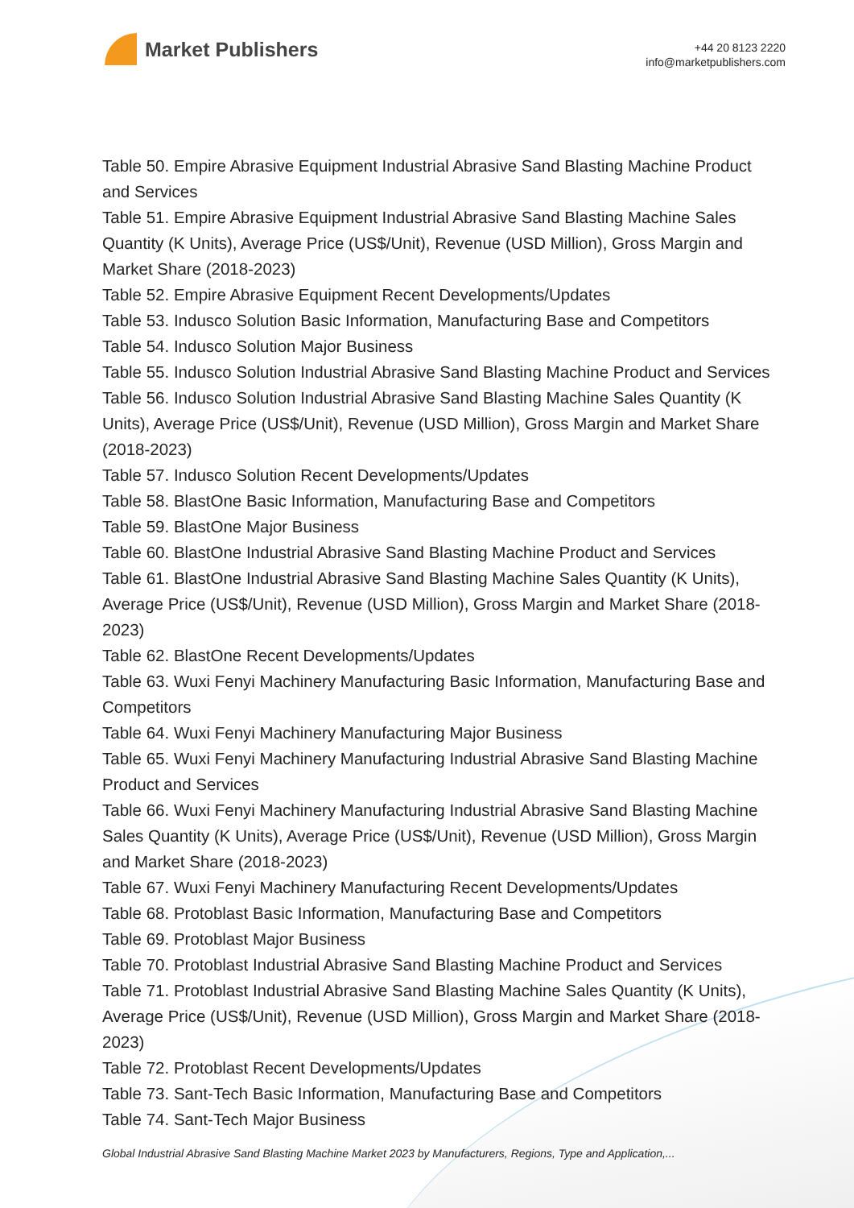Market Publishers
+44 20 8123 2220
info@marketpublishers.com
Table 50. Empire Abrasive Equipment Industrial Abrasive Sand Blasting Machine Product and Services
Table 51. Empire Abrasive Equipment Industrial Abrasive Sand Blasting Machine Sales Quantity (K Units), Average Price (US$/Unit), Revenue (USD Million), Gross Margin and Market Share (2018-2023)
Table 52. Empire Abrasive Equipment Recent Developments/Updates
Table 53. Indusco Solution Basic Information, Manufacturing Base and Competitors
Table 54. Indusco Solution Major Business
Table 55. Indusco Solution Industrial Abrasive Sand Blasting Machine Product and Services
Table 56. Indusco Solution Industrial Abrasive Sand Blasting Machine Sales Quantity (K Units), Average Price (US$/Unit), Revenue (USD Million), Gross Margin and Market Share (2018-2023)
Table 57. Indusco Solution Recent Developments/Updates
Table 58. BlastOne Basic Information, Manufacturing Base and Competitors
Table 59. BlastOne Major Business
Table 60. BlastOne Industrial Abrasive Sand Blasting Machine Product and Services
Table 61. BlastOne Industrial Abrasive Sand Blasting Machine Sales Quantity (K Units), Average Price (US$/Unit), Revenue (USD Million), Gross Margin and Market Share (2018-2023)
Table 62. BlastOne Recent Developments/Updates
Table 63. Wuxi Fenyi Machinery Manufacturing Basic Information, Manufacturing Base and Competitors
Table 64. Wuxi Fenyi Machinery Manufacturing Major Business
Table 65. Wuxi Fenyi Machinery Manufacturing Industrial Abrasive Sand Blasting Machine Product and Services
Table 66. Wuxi Fenyi Machinery Manufacturing Industrial Abrasive Sand Blasting Machine Sales Quantity (K Units), Average Price (US$/Unit), Revenue (USD Million), Gross Margin and Market Share (2018-2023)
Table 67. Wuxi Fenyi Machinery Manufacturing Recent Developments/Updates
Table 68. Protoblast Basic Information, Manufacturing Base and Competitors
Table 69. Protoblast Major Business
Table 70. Protoblast Industrial Abrasive Sand Blasting Machine Product and Services
Table 71. Protoblast Industrial Abrasive Sand Blasting Machine Sales Quantity (K Units), Average Price (US$/Unit), Revenue (USD Million), Gross Margin and Market Share (2018-2023)
Table 72. Protoblast Recent Developments/Updates
Table 73. Sant-Tech Basic Information, Manufacturing Base and Competitors
Table 74. Sant-Tech Major Business
Global Industrial Abrasive Sand Blasting Machine Market 2023 by Manufacturers, Regions, Type and Application,...